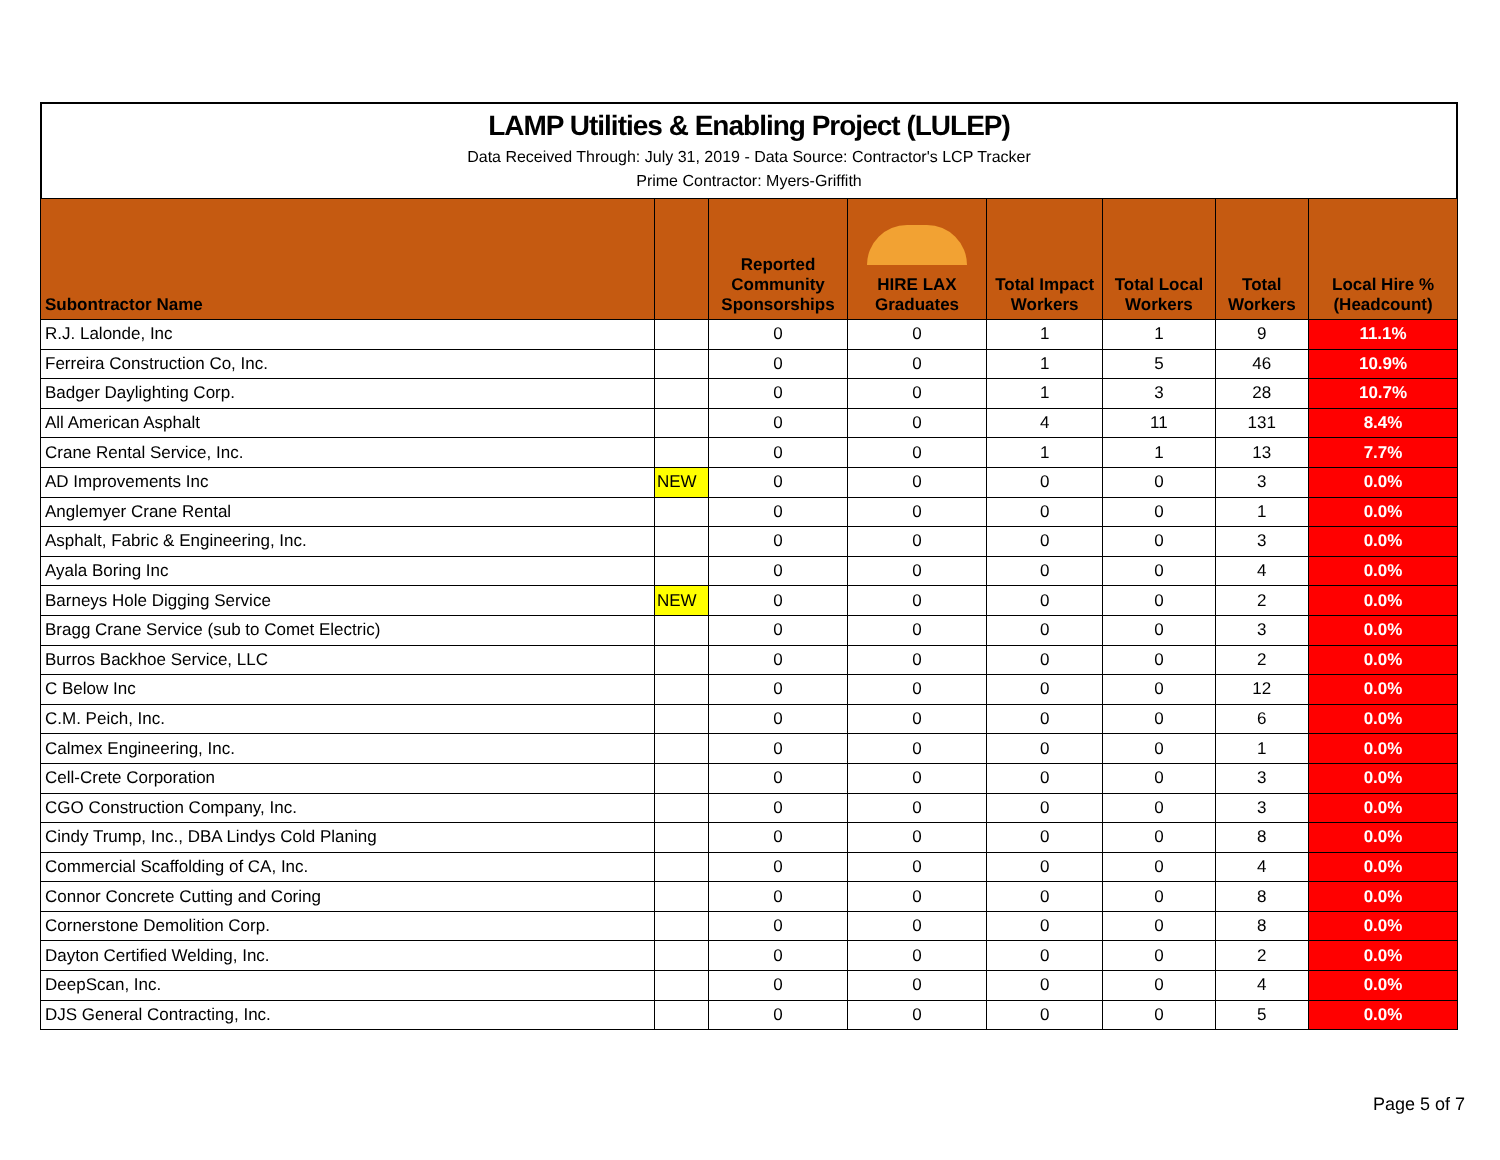LAMP Utilities & Enabling Project (LULEP)
Data Received Through: July 31, 2019 - Data Source: Contractor's LCP Tracker
Prime Contractor: Myers-Griffith
| Subontractor Name | | Reported Community Sponsorships | HIRE LAX Graduates | Total Impact Workers | Total Local Workers | Total Workers | Local Hire % (Headcount) |
| --- | --- | --- | --- | --- | --- | --- | --- |
| R.J. Lalonde, Inc | | 0 | 0 | 1 | 1 | 9 | 11.1% |
| Ferreira Construction Co, Inc. | | 0 | 0 | 1 | 5 | 46 | 10.9% |
| Badger Daylighting Corp. | | 0 | 0 | 1 | 3 | 28 | 10.7% |
| All American Asphalt | | 0 | 0 | 4 | 11 | 131 | 8.4% |
| Crane Rental Service, Inc. | | 0 | 0 | 1 | 1 | 13 | 7.7% |
| AD Improvements Inc | NEW | 0 | 0 | 0 | 0 | 3 | 0.0% |
| Anglemyer Crane Rental | | 0 | 0 | 0 | 0 | 1 | 0.0% |
| Asphalt, Fabric & Engineering, Inc. | | 0 | 0 | 0 | 0 | 3 | 0.0% |
| Ayala Boring Inc | | 0 | 0 | 0 | 0 | 4 | 0.0% |
| Barneys Hole Digging Service | NEW | 0 | 0 | 0 | 0 | 2 | 0.0% |
| Bragg Crane Service (sub to Comet Electric) | | 0 | 0 | 0 | 0 | 3 | 0.0% |
| Burros Backhoe Service, LLC | | 0 | 0 | 0 | 0 | 2 | 0.0% |
| C Below Inc | | 0 | 0 | 0 | 0 | 12 | 0.0% |
| C.M. Peich, Inc. | | 0 | 0 | 0 | 0 | 6 | 0.0% |
| Calmex Engineering, Inc. | | 0 | 0 | 0 | 0 | 1 | 0.0% |
| Cell-Crete Corporation | | 0 | 0 | 0 | 0 | 3 | 0.0% |
| CGO Construction Company, Inc. | | 0 | 0 | 0 | 0 | 3 | 0.0% |
| Cindy Trump, Inc., DBA Lindys Cold Planing | | 0 | 0 | 0 | 0 | 8 | 0.0% |
| Commercial Scaffolding of CA, Inc. | | 0 | 0 | 0 | 0 | 4 | 0.0% |
| Connor Concrete Cutting and Coring | | 0 | 0 | 0 | 0 | 8 | 0.0% |
| Cornerstone Demolition Corp. | | 0 | 0 | 0 | 0 | 8 | 0.0% |
| Dayton Certified Welding, Inc. | | 0 | 0 | 0 | 0 | 2 | 0.0% |
| DeepScan, Inc. | | 0 | 0 | 0 | 0 | 4 | 0.0% |
| DJS General Contracting, Inc. | | 0 | 0 | 0 | 0 | 5 | 0.0% |
Page 5 of 7